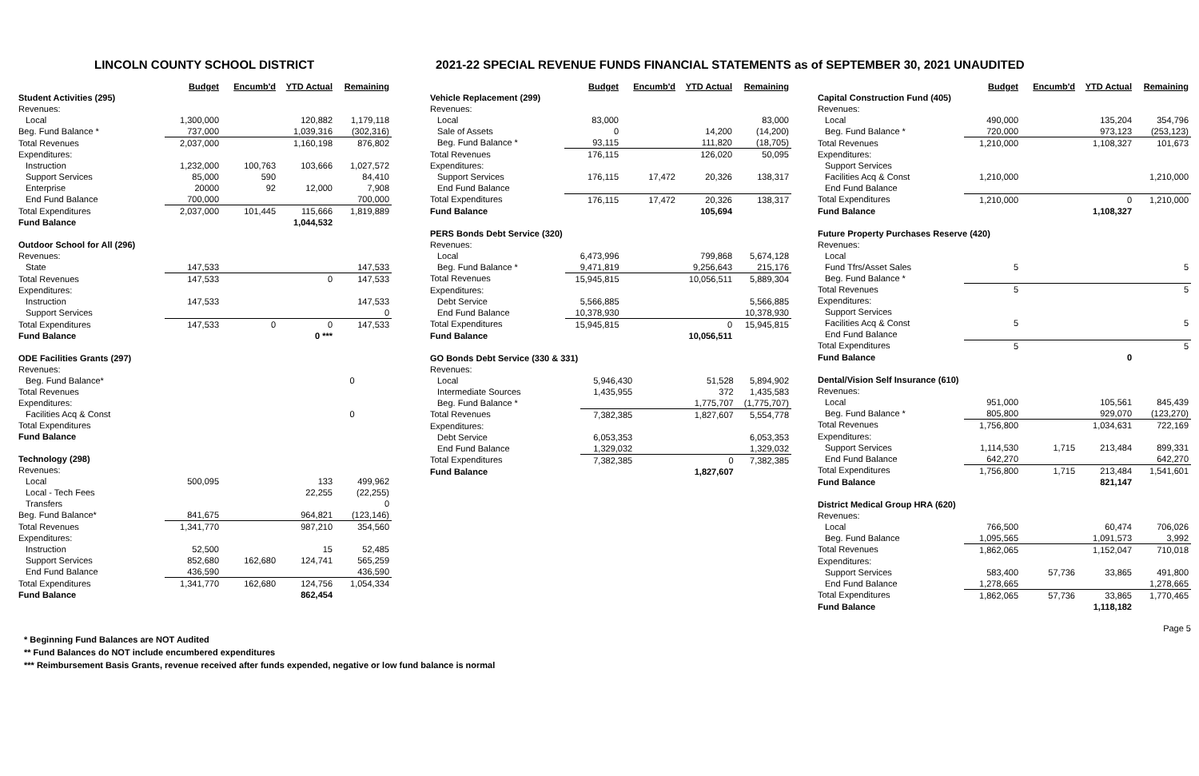LINCOLN COUNTY SCHOOL DISTRICT 2021-22 SPECIAL REVENUE FUNDS FINANCIAL STATEMENTS as of SEPTEMBER 30, 2021 UNAUDITED
| | Budget | Encumb'd | YTD Actual | Remaining |
| Student Activities (295) | | | | |
| Revenues: | | | | |
| Local | 1,300,000 | | 120,882 | 1,179,118 |
| Beg. Fund Balance * | 737,000 | | 1,039,316 | (302,316) |
| Total Revenues | 2,037,000 | | 1,160,198 | 876,802 |
| Expenditures: | | | | |
| Instruction | 1,232,000 | 100,763 | 103,666 | 1,027,572 |
| Support Services | 85,000 | 590 | | 84,410 |
| Enterprise | 20000 | 92 | 12,000 | 7,908 |
| End Fund Balance | 700,000 | | | 700,000 |
| Total Expenditures | 2,037,000 | 101,445 | 115,666 | 1,819,889 |
| Fund Balance | | | 1,044,532 | |
| Outdoor School for All (296) | | | | |
| Revenues: | | | | |
| State | 147,533 | | | 147,533 |
| Total Revenues | 147,533 | | 0 | 147,533 |
| Expenditures: | | | | |
| Instruction | 147,533 | | | 147,533 |
| Support Services | | | | 0 |
| Total Expenditures | 147,533 | 0 | 0 | 147,533 |
| Fund Balance | | | 0 *** | |
| ODE Facilities Grants (297) | | | | |
| Revenues: | | | | |
| Beg. Fund Balance* | 0 | | | |
| Total Revenues | | | | |
| Expenditures: | | | | |
| Facilities Acq & Const | 0 | | | |
| Total Expenditures | | | | |
| Fund Balance | | | | |
| Technology (298) | | | | |
| Revenues: | | | | |
| Local | 500,095 | | 133 | 499,962 |
| Local - Tech Fees | | | 22,255 | (22,255) |
| Transfers | | | | 0 |
| Beg. Fund Balance* | 841,675 | | 964,821 | (123,146) |
| Total Revenues | 1,341,770 | | 987,210 | 354,560 |
| Expenditures: | | | | |
| Instruction | 52,500 | | 15 | 52,485 |
| Support Services | 852,680 | 162,680 | 124,741 | 565,259 |
| End Fund Balance | 436,590 | | | 436,590 |
| Total Expenditures | 1,341,770 | 162,680 | 124,756 | 1,054,334 |
| Fund Balance | | | 862,454 | |
| | Budget | Encumb'd | YTD Actual | Remaining |
| Vehicle Replacement (299) | | | | |
| Revenues: | | | | |
| Local | 83,000 | | | 83,000 |
| Sale of Assets | 0 | | 14,200 | (14,200) |
| Beg. Fund Balance * | 93,115 | | 111,820 | (18,705) |
| Total Revenues | 176,115 | | 126,020 | 50,095 |
| Expenditures: | | | | |
| Support Services | 176,115 | 17,472 | 20,326 | 138,317 |
| End Fund Balance | | | | |
| Total Expenditures | 176,115 | 17,472 | 20,326 | 138,317 |
| Fund Balance | | | 105,694 | |
| PERS Bonds Debt Service (320) | | | | |
| Revenues: | | | | |
| Local | 6,473,996 | | 799,868 | 5,674,128 |
| Beg. Fund Balance * | 9,471,819 | | 9,256,643 | 215,176 |
| Total Revenues | 15,945,815 | | 10,056,511 | 5,889,304 |
| Expenditures: | | | | |
| Debt Service | 5,566,885 | | | 5,566,885 |
| End Fund Balance | 10,378,930 | | | 10,378,930 |
| Total Expenditures | 15,945,815 | | 0 | 15,945,815 |
| Fund Balance | | | 10,056,511 | |
| GO Bonds Debt Service (330 & 331) | | | | |
| Revenues: | | | | |
| Local | 5,946,430 | | 51,528 | 5,894,902 |
| Intermediate Sources | 1,435,955 | | 372 | 1,435,583 |
| Beg. Fund Balance * | | | 1,775,707 | (1,775,707) |
| Total Revenues | 7,382,385 | | 1,827,607 | 5,554,778 |
| Expenditures: | | | | |
| Debt Service | 6,053,353 | | | 6,053,353 |
| End Fund Balance | 1,329,032 | | | 1,329,032 |
| Total Expenditures | 7,382,385 | | 0 | 7,382,385 |
| Fund Balance | | | 1,827,607 | |
| | Budget | Encumb'd | YTD Actual | Remaining |
| Capital Construction Fund (405) | | | | |
| Revenues: | | | | |
| Local | 490,000 | | 135,204 | 354,796 |
| Beg. Fund Balance * | 720,000 | | 973,123 | (253,123) |
| Total Revenues | 1,210,000 | | 1,108,327 | 101,673 |
| Expenditures: | | | | |
| Support Services | | | | |
| Facilities Acq & Const | 1,210,000 | | | 1,210,000 |
| End Fund Balance | | | | |
| Total Expenditures | 1,210,000 | | 0 | 1,210,000 |
| Fund Balance | | | 1,108,327 | |
| Future Property Purchases Reserve (420) | | | | |
| Revenues: | | | | |
| Local | | | | |
| Fund Tfrs/Asset Sales | 5 | | | 5 |
| Beg. Fund Balance * | | | | |
| Total Revenues | 5 | | | 5 |
| Expenditures: | | | | |
| Support Services | | | | |
| Facilities Acq & Const | 5 | | | 5 |
| End Fund Balance | | | | |
| Total Expenditures | 5 | | | 5 |
| Fund Balance | | | 0 | |
| Dental/Vision Self Insurance (610) | | | | |
| Revenues: | | | | |
| Local | 951,000 | | 105,561 | 845,439 |
| Beg. Fund Balance * | 805,800 | | 929,070 | (123,270) |
| Total Revenues | 1,756,800 | | 1,034,631 | 722,169 |
| Expenditures: | | | | |
| Support Services | 1,114,530 | 1,715 | 213,484 | 899,331 |
| End Fund Balance | 642,270 | | | 642,270 |
| Total Expenditures | 1,756,800 | 1,715 | 213,484 | 1,541,601 |
| Fund Balance | | | 821,147 | |
| District Medical Group HRA (620) | | | | |
| Revenues: | | | | |
| Local | 766,500 | | 60,474 | 706,026 |
| Beg. Fund Balance | 1,095,565 | | 1,091,573 | 3,992 |
| Total Revenues | 1,862,065 | | 1,152,047 | 710,018 |
| Expenditures: | | | | |
| Support Services | 583,400 | 57,736 | 33,865 | 491,800 |
| End Fund Balance | 1,278,665 | | | 1,278,665 |
| Total Expenditures | 1,862,065 | 57,736 | 33,865 | 1,770,465 |
| Fund Balance | | | 1,118,182 | |
Page 5
* Beginning Fund Balances are NOT Audited
** Fund Balances do NOT include encumbered expenditures
*** Reimbursement Basis Grants, revenue received after funds expended, negative or low fund balance is normal